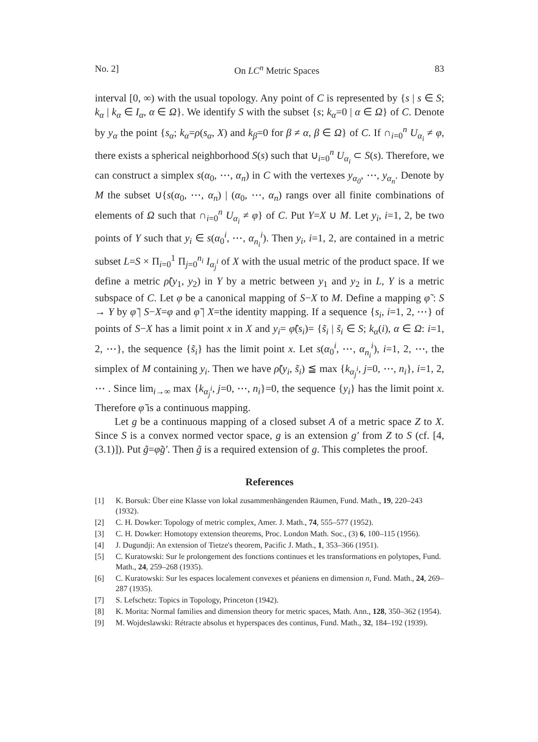No. 2] On LC<sup>n</sup> Metric Spaces 83
interval [0, ∞) with the usual topology. Any point of C is represented by {s | s ∈ S; k<sub>α</sub> | k<sub>α</sub> ∈ I<sub>α</sub>, α ∈ Ω}. We identify S with the subset {s; k<sub>α</sub>=0 | α ∈ Ω} of C. Denote by y<sub>α</sub> the point {s<sub>α</sub>; k<sub>α</sub>=ρ(s<sub>α</sub>, X) and k<sub>β</sub>=0 for β ≠ α, β ∈ Ω} of C. If ∩<sub>i=0</sub><sup>n</sup> U<sub>α<sub>i</sub></sub> ≠ φ, there exists a spherical neighborhood S(s) such that ∪<sub>i=0</sub><sup>n</sup> U<sub>α<sub>i</sub></sub> ⊂ S(s). Therefore, we can construct a simplex s(α<sub>0</sub>, ⋯, α<sub>n</sub>) in C with the vertexes y<sub>α<sub>0</sub></sub>, ⋯, y<sub>α<sub>n</sub></sub>. Denote by M the subset ∪{s(α<sub>0</sub>, ⋯, α<sub>n</sub>) | (α<sub>0</sub>, ⋯, α<sub>n</sub>) rangs over all finite combinations of elements of Ω such that ∩<sub>i=0</sub><sup>n</sup> U<sub>α<sub>i</sub></sub> ≠ φ} of C. Put Y=X ∪ M. Let y<sub>i</sub>, i=1, 2, be two points of Y such that y<sub>i</sub> ∈ s(α<sub>0</sub><sup>i</sup>, ⋯, α<sub>n<sub>i</sub></sub><sup>i</sup>). Then y<sub>i</sub>, i=1, 2, are contained in a metric subset L=S × Π<sub>i=0</sub><sup>1</sup> Π<sub>j=0</sub><sup>n<sub>i</sub></sup> I<sub>α<sub>j</sub><sup>i</sup></sub> of X with the usual metric of the product space. If we define a metric ρ̃(y<sub>1</sub>, y<sub>2</sub>) in Y by a metric between y<sub>1</sub> and y<sub>2</sub> in L, Y is a metric subspace of C. Let φ be a canonical mapping of S−X to M. Define a mapping φ̃ : S → Y by φ̃ | S−X=φ and φ̃ | X=the identity mapping. If a sequence {s<sub>i</sub>, i=1, 2, ⋯} of points of S−X has a limit point x in X and y<sub>i</sub>= φ̃(s<sub>i</sub>)= {s̃<sub>i</sub> | s̃<sub>i</sub> ∈ S; k<sub>α</sub>(i), α ∈ Ω: i=1, 2, ⋯}, the sequence {s̃<sub>i</sub>} has the limit point x. Let s(α<sub>0</sub><sup>i</sup>, ⋯, α<sub>n<sub>i</sub></sub><sup>i</sup>), i=1, 2, ⋯, the simplex of M containing y<sub>i</sub>. Then we have ρ̃(y<sub>i</sub>, s̃<sub>i</sub>) ≦ max {k<sub>α<sub>j</sub><sup>i</sup></sub>, j=0, ⋯, n<sub>i</sub>}, i=1, 2, ⋯ . Since lim<sub>i→∞</sub> max {k<sub>α<sub>j</sub><sup>i</sup></sub>, j=0, ⋯, n<sub>i</sub>}=0, the sequence {y<sub>i</sub>} has the limit point x. Therefore φ̃ is a continuous mapping.
Let g be a continuous mapping of a closed subset A of a metric space Z to X. Since S is a convex normed vector space, g is an extension g′ from Z to S (cf. [4, (3.1)]). Put g̃=φ̃g′. Then g̃ is a required extension of g. This completes the proof.
References
[1] K. Borsuk: Über eine Klasse von lokal zusammenhängenden Räumen, Fund. Math., 19, 220–243 (1932).
[2] C. H. Dowker: Topology of metric complex, Amer. J. Math., 74, 555–577 (1952).
[3] C. H. Dowker: Homotopy extension theorems, Proc. London Math. Soc., (3) 6, 100–115 (1956).
[4] J. Dugundji: An extension of Tietze's theorem, Pacific J. Math., 1, 353–366 (1951).
[5] C. Kuratowski: Sur le prolongement des fonctions continues et les transformations en polytopes, Fund. Math., 24, 259–268 (1935).
[6] C. Kuratowski: Sur les espaces localement convexes et péaniens en dimension n, Fund. Math., 24, 269–287 (1935).
[7] S. Lefschetz: Topics in Topology, Princeton (1942).
[8] K. Morita: Normal families and dimension theory for metric spaces, Math. Ann., 128, 350–362 (1954).
[9] M. Wojdeslawski: Rétracte absolus et hyperspaces des continus, Fund. Math., 32, 184–192 (1939).